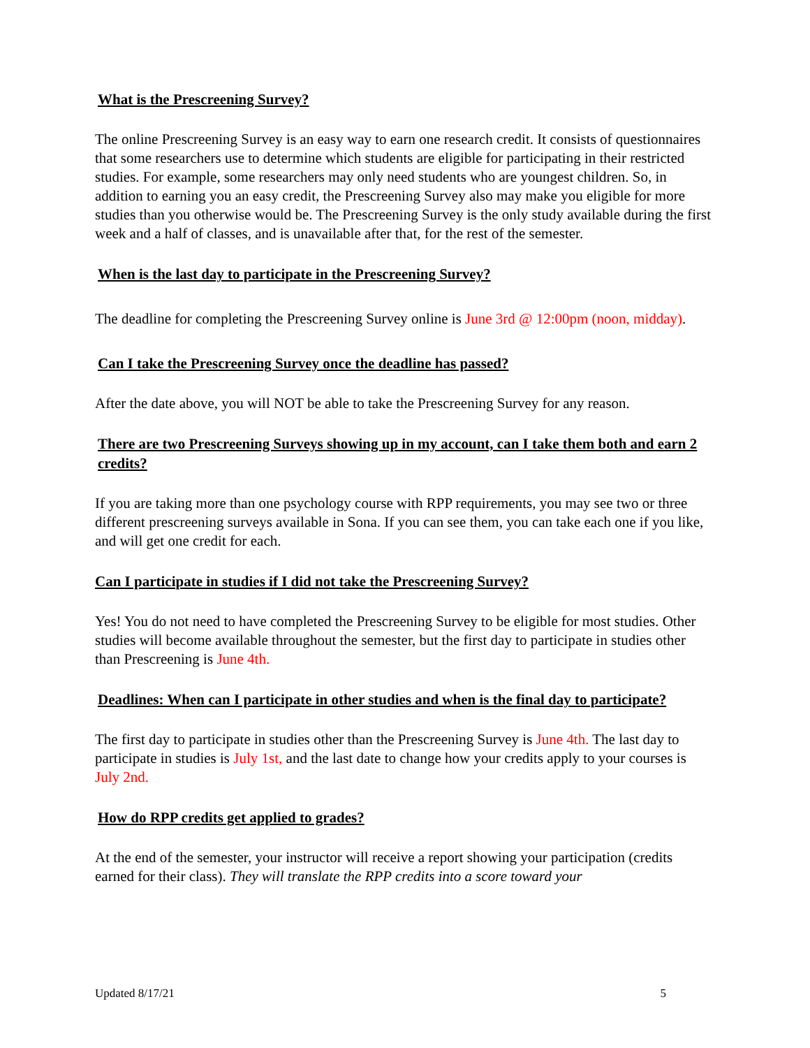What is the Prescreening Survey?
The online Prescreening Survey is an easy way to earn one research credit. It consists of questionnaires that some researchers use to determine which students are eligible for participating in their restricted studies. For example, some researchers may only need students who are youngest children. So, in addition to earning you an easy credit, the Prescreening Survey also may make you eligible for more studies than you otherwise would be. The Prescreening Survey is the only study available during the first week and a half of classes, and is unavailable after that, for the rest of the semester.
When is the last day to participate in the Prescreening Survey?
The deadline for completing the Prescreening Survey online is June 3rd @ 12:00pm (noon, midday).
Can I take the Prescreening Survey once the deadline has passed?
After the date above, you will NOT be able to take the Prescreening Survey for any reason.
There are two Prescreening Surveys showing up in my account, can I take them both and earn 2 credits?
If you are taking more than one psychology course with RPP requirements, you may see two or three different prescreening surveys available in Sona. If you can see them, you can take each one if you like, and will get one credit for each.
Can I participate in studies if I did not take the Prescreening Survey?
Yes! You do not need to have completed the Prescreening Survey to be eligible for most studies. Other studies will become available throughout the semester, but the first day to participate in studies other than Prescreening is June 4th.
Deadlines: When can I participate in other studies and when is the final day to participate?
The first day to participate in studies other than the Prescreening Survey is June 4th. The last day to participate in studies is July 1st, and the last date to change how your credits apply to your courses is July 2nd.
How do RPP credits get applied to grades?
At the end of the semester, your instructor will receive a report showing your participation (credits earned for their class). They will translate the RPP credits into a score toward your
Updated 8/17/21 5